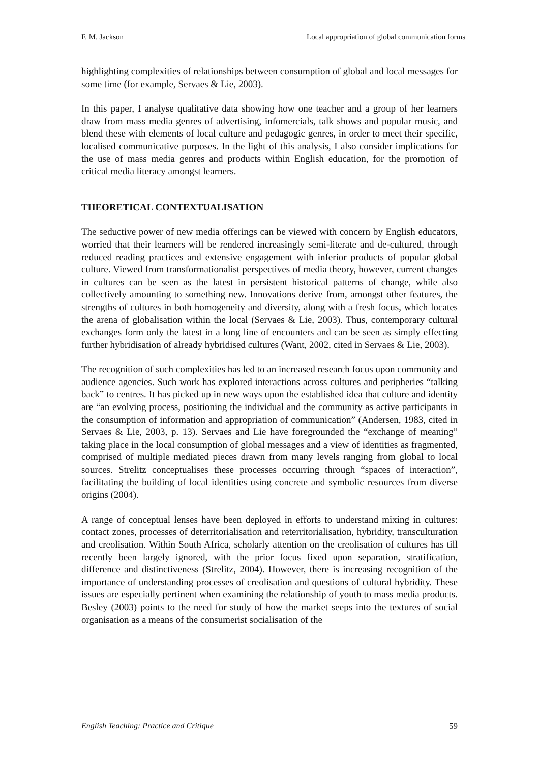F. M. Jackson Local appropriation of global communication forms
highlighting complexities of relationships between consumption of global and local messages for some time (for example, Servaes & Lie, 2003).
In this paper, I analyse qualitative data showing how one teacher and a group of her learners draw from mass media genres of advertising, infomercials, talk shows and popular music, and blend these with elements of local culture and pedagogic genres, in order to meet their specific, localised communicative purposes. In the light of this analysis, I also consider implications for the use of mass media genres and products within English education, for the promotion of critical media literacy amongst learners.
THEORETICAL CONTEXTUALISATION
The seductive power of new media offerings can be viewed with concern by English educators, worried that their learners will be rendered increasingly semi-literate and de-cultured, through reduced reading practices and extensive engagement with inferior products of popular global culture. Viewed from transformationalist perspectives of media theory, however, current changes in cultures can be seen as the latest in persistent historical patterns of change, while also collectively amounting to something new. Innovations derive from, amongst other features, the strengths of cultures in both homogeneity and diversity, along with a fresh focus, which locates the arena of globalisation within the local (Servaes & Lie, 2003). Thus, contemporary cultural exchanges form only the latest in a long line of encounters and can be seen as simply effecting further hybridisation of already hybridised cultures (Want, 2002, cited in Servaes & Lie, 2003).
The recognition of such complexities has led to an increased research focus upon community and audience agencies. Such work has explored interactions across cultures and peripheries “talking back” to centres. It has picked up in new ways upon the established idea that culture and identity are “an evolving process, positioning the individual and the community as active participants in the consumption of information and appropriation of communication” (Andersen, 1983, cited in Servaes & Lie, 2003, p. 13). Servaes and Lie have foregrounded the “exchange of meaning” taking place in the local consumption of global messages and a view of identities as fragmented, comprised of multiple mediated pieces drawn from many levels ranging from global to local sources. Strelitz conceptualises these processes occurring through “spaces of interaction”, facilitating the building of local identities using concrete and symbolic resources from diverse origins (2004).
A range of conceptual lenses have been deployed in efforts to understand mixing in cultures: contact zones, processes of deterritorialisation and reterritorialisation, hybridity, transculturation and creolisation. Within South Africa, scholarly attention on the creolisation of cultures has till recently been largely ignored, with the prior focus fixed upon separation, stratification, difference and distinctiveness (Strelitz, 2004). However, there is increasing recognition of the importance of understanding processes of creolisation and questions of cultural hybridity. These issues are especially pertinent when examining the relationship of youth to mass media products. Besley (2003) points to the need for study of how the market seeps into the textures of social organisation as a means of the consumerist socialisation of the
English Teaching: Practice and Critique 59